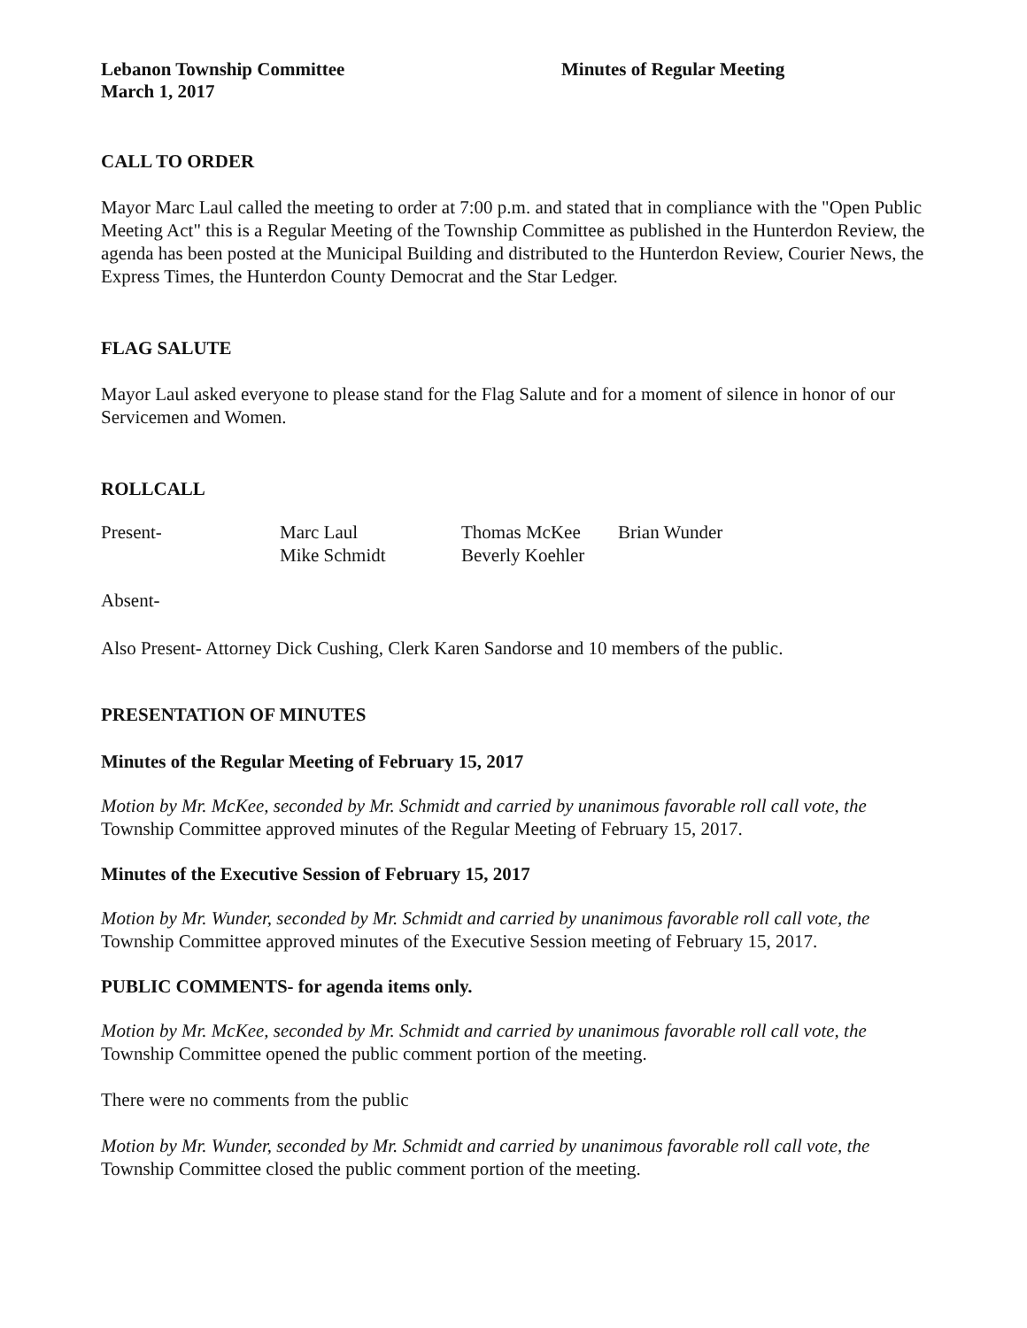Lebanon Township Committee
March 1, 2017
Minutes of Regular Meeting
CALL TO ORDER
Mayor Marc Laul called the meeting to order at 7:00 p.m. and stated that in compliance with the "Open Public Meeting Act" this is a Regular Meeting of the Township Committee as published in the Hunterdon Review, the agenda has been posted at the Municipal Building and distributed to the Hunterdon Review, Courier News, the Express Times, the Hunterdon County Democrat and the Star Ledger.
FLAG SALUTE
Mayor Laul asked everyone to please stand for the Flag Salute and for a moment of silence in honor of our Servicemen and Women.
ROLLCALL
| Present- | Marc Laul | Thomas McKee | Brian Wunder |
| | Mike Schmidt | Beverly Koehler | |
Absent-
Also Present- Attorney Dick Cushing, Clerk Karen Sandorse and 10 members of the public.
PRESENTATION OF MINUTES
Minutes of the Regular Meeting of February 15, 2017
Motion by Mr. McKee, seconded by Mr. Schmidt and carried by unanimous favorable roll call vote, the Township Committee approved minutes of the Regular Meeting of February 15, 2017.
Minutes of the Executive Session of February 15, 2017
Motion by Mr. Wunder, seconded by Mr. Schmidt and carried by unanimous favorable roll call vote, the Township Committee approved minutes of the Executive Session meeting of February 15, 2017.
PUBLIC COMMENTS- for agenda items only.
Motion by Mr. McKee, seconded by Mr. Schmidt and carried by unanimous favorable roll call vote, the Township Committee opened the public comment portion of the meeting.
There were no comments from the public
Motion by Mr. Wunder, seconded by Mr. Schmidt and carried by unanimous favorable roll call vote, the Township Committee closed the public comment portion of the meeting.